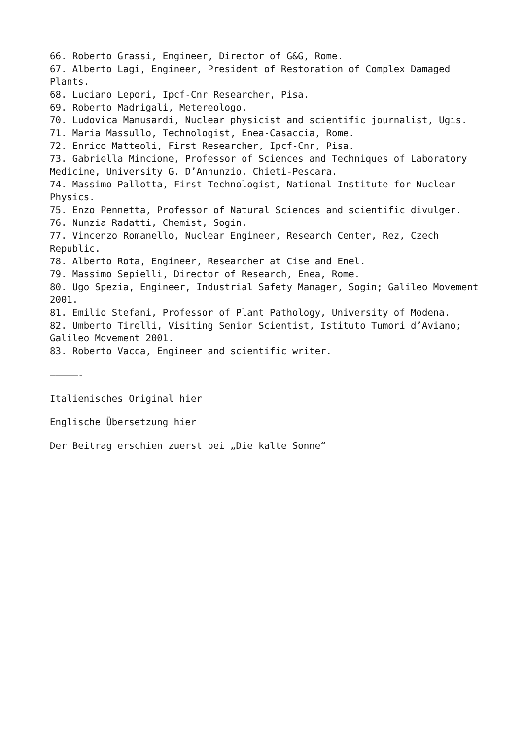66. Roberto Grassi, Engineer, Director of G&G, Rome.
67. Alberto Lagi, Engineer, President of Restoration of Complex Damaged Plants.
68. Luciano Lepori, Ipcf-Cnr Researcher, Pisa.
69. Roberto Madrigali, Metereologo.
70. Ludovica Manusardi, Nuclear physicist and scientific journalist, Ugis.
71. Maria Massullo, Technologist, Enea-Casaccia, Rome.
72. Enrico Matteoli, First Researcher, Ipcf-Cnr, Pisa.
73. Gabriella Mincione, Professor of Sciences and Techniques of Laboratory Medicine, University G. D’Annunzio, Chieti-Pescara.
74. Massimo Pallotta, First Technologist, National Institute for Nuclear Physics.
75. Enzo Pennetta, Professor of Natural Sciences and scientific divulger.
76. Nunzia Radatti, Chemist, Sogin.
77. Vincenzo Romanello, Nuclear Engineer, Research Center, Rez, Czech Republic.
78. Alberto Rota, Engineer, Researcher at Cise and Enel.
79. Massimo Sepielli, Director of Research, Enea, Rome.
80. Ugo Spezia, Engineer, Industrial Safety Manager, Sogin; Galileo Movement 2001.
81. Emilio Stefani, Professor of Plant Pathology, University of Modena.
82. Umberto Tirelli, Visiting Senior Scientist, Istituto Tumori d’Aviano; Galileo Movement 2001.
83. Roberto Vacca, Engineer and scientific writer.
—————-
Italienisches Original hier
Englische Übersetzung hier
Der Beitrag erschien zuerst bei „Die kalte Sonne“